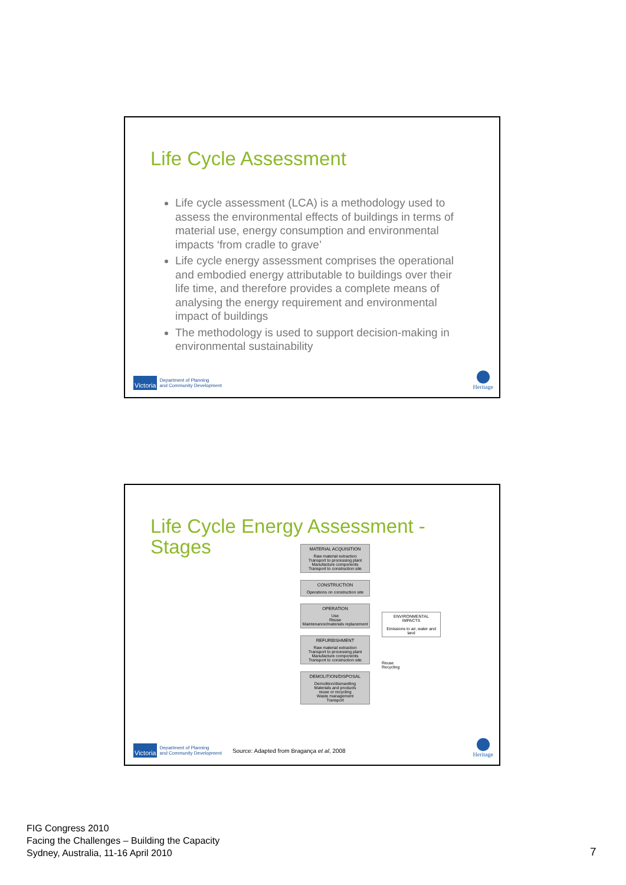Life Cycle Assessment
Life cycle assessment (LCA) is a methodology used to assess the environmental effects of buildings in terms of material use, energy consumption and environmental impacts ‘from cradle to grave’
Life cycle energy assessment comprises the operational and embodied energy attributable to buildings over their life time, and therefore provides a complete means of analysing the energy requirement and environmental impact of buildings
The methodology is used to support decision-making in environmental sustainability
Victoria Department of Planning
and Community Development
Heritage
Life Cycle Energy Assessment -
Stages
MATERIAL ACQUISITION
Raw material extraction
Transport to processing plant
Manufacture components
Transport to construction site
CONSTRUCTION
Operations on construction site
OPERATION
Use
Reuse
Maintenance/materials replacement
REFURBISHMENT
Raw material extraction
Transport to processing plant
Manufacture components
Transport to construction site
DEMOLITION/DISPOSAL
Demolition/dismantling
Materials and products
reuse or recycling
Waste management
Transport
ENVIRONMENTAL IMPACTS
Emissions to air, water and land
Reuse
Recycling
Victoria Department of Planning
and Community Development Source: Adapted from Bragança et al, 2008
Heritage
FIG Congress 2010
Facing the Challenges – Building the Capacity
Sydney, Australia, 11-16 April 2010
7